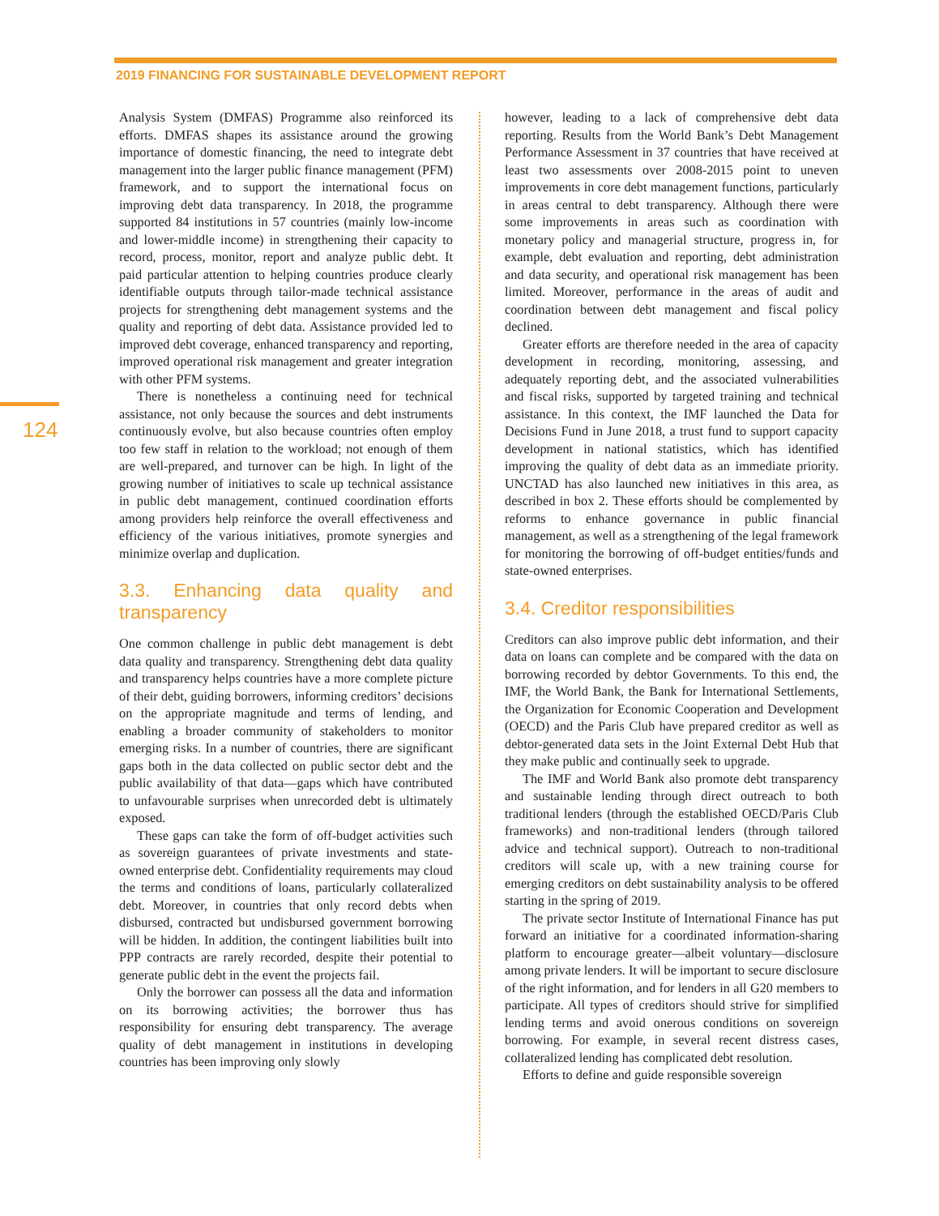2019 FINANCING FOR SUSTAINABLE DEVELOPMENT REPORT
124
Analysis System (DMFAS) Programme also reinforced its efforts. DMFAS shapes its assistance around the growing importance of domestic financing, the need to integrate debt management into the larger public finance management (PFM) framework, and to support the international focus on improving debt data transparency. In 2018, the programme supported 84 institutions in 57 countries (mainly low-income and lower-middle income) in strengthening their capacity to record, process, monitor, report and analyze public debt. It paid particular attention to helping countries produce clearly identifiable outputs through tailor-made technical assistance projects for strengthening debt management systems and the quality and reporting of debt data. Assistance provided led to improved debt coverage, enhanced transparency and reporting, improved operational risk management and greater integration with other PFM systems.
There is nonetheless a continuing need for technical assistance, not only because the sources and debt instruments continuously evolve, but also because countries often employ too few staff in relation to the workload; not enough of them are well-prepared, and turnover can be high. In light of the growing number of initiatives to scale up technical assistance in public debt management, continued coordination efforts among providers help reinforce the overall effectiveness and efficiency of the various initiatives, promote synergies and minimize overlap and duplication.
3.3. Enhancing data quality and transparency
One common challenge in public debt management is debt data quality and transparency. Strengthening debt data quality and transparency helps countries have a more complete picture of their debt, guiding borrowers, informing creditors’ decisions on the appropriate magnitude and terms of lending, and enabling a broader community of stakeholders to monitor emerging risks. In a number of countries, there are significant gaps both in the data collected on public sector debt and the public availability of that data—gaps which have contributed to unfavourable surprises when unrecorded debt is ultimately exposed.
These gaps can take the form of off-budget activities such as sovereign guarantees of private investments and state-owned enterprise debt. Confidentiality requirements may cloud the terms and conditions of loans, particularly collateralized debt. Moreover, in countries that only record debts when disbursed, contracted but undisbursed government borrowing will be hidden. In addition, the contingent liabilities built into PPP contracts are rarely recorded, despite their potential to generate public debt in the event the projects fail.
Only the borrower can possess all the data and information on its borrowing activities; the borrower thus has responsibility for ensuring debt transparency. The average quality of debt management in institutions in developing countries has been improving only slowly
however, leading to a lack of comprehensive debt data reporting. Results from the World Bank’s Debt Management Performance Assessment in 37 countries that have received at least two assessments over 2008-2015 point to uneven improvements in core debt management functions, particularly in areas central to debt transparency. Although there were some improvements in areas such as coordination with monetary policy and managerial structure, progress in, for example, debt evaluation and reporting, debt administration and data security, and operational risk management has been limited. Moreover, performance in the areas of audit and coordination between debt management and fiscal policy declined.
Greater efforts are therefore needed in the area of capacity development in recording, monitoring, assessing, and adequately reporting debt, and the associated vulnerabilities and fiscal risks, supported by targeted training and technical assistance. In this context, the IMF launched the Data for Decisions Fund in June 2018, a trust fund to support capacity development in national statistics, which has identified improving the quality of debt data as an immediate priority. UNCTAD has also launched new initiatives in this area, as described in box 2. These efforts should be complemented by reforms to enhance governance in public financial management, as well as a strengthening of the legal framework for monitoring the borrowing of off-budget entities/funds and state-owned enterprises.
3.4. Creditor responsibilities
Creditors can also improve public debt information, and their data on loans can complete and be compared with the data on borrowing recorded by debtor Governments. To this end, the IMF, the World Bank, the Bank for International Settlements, the Organization for Economic Cooperation and Development (OECD) and the Paris Club have prepared creditor as well as debtor-generated data sets in the Joint External Debt Hub that they make public and continually seek to upgrade.
The IMF and World Bank also promote debt transparency and sustainable lending through direct outreach to both traditional lenders (through the established OECD/Paris Club frameworks) and non-traditional lenders (through tailored advice and technical support). Outreach to non-traditional creditors will scale up, with a new training course for emerging creditors on debt sustainability analysis to be offered starting in the spring of 2019.
The private sector Institute of International Finance has put forward an initiative for a coordinated information-sharing platform to encourage greater—albeit voluntary—disclosure among private lenders. It will be important to secure disclosure of the right information, and for lenders in all G20 members to participate. All types of creditors should strive for simplified lending terms and avoid onerous conditions on sovereign borrowing. For example, in several recent distress cases, collateralized lending has complicated debt resolution.
Efforts to define and guide responsible sovereign